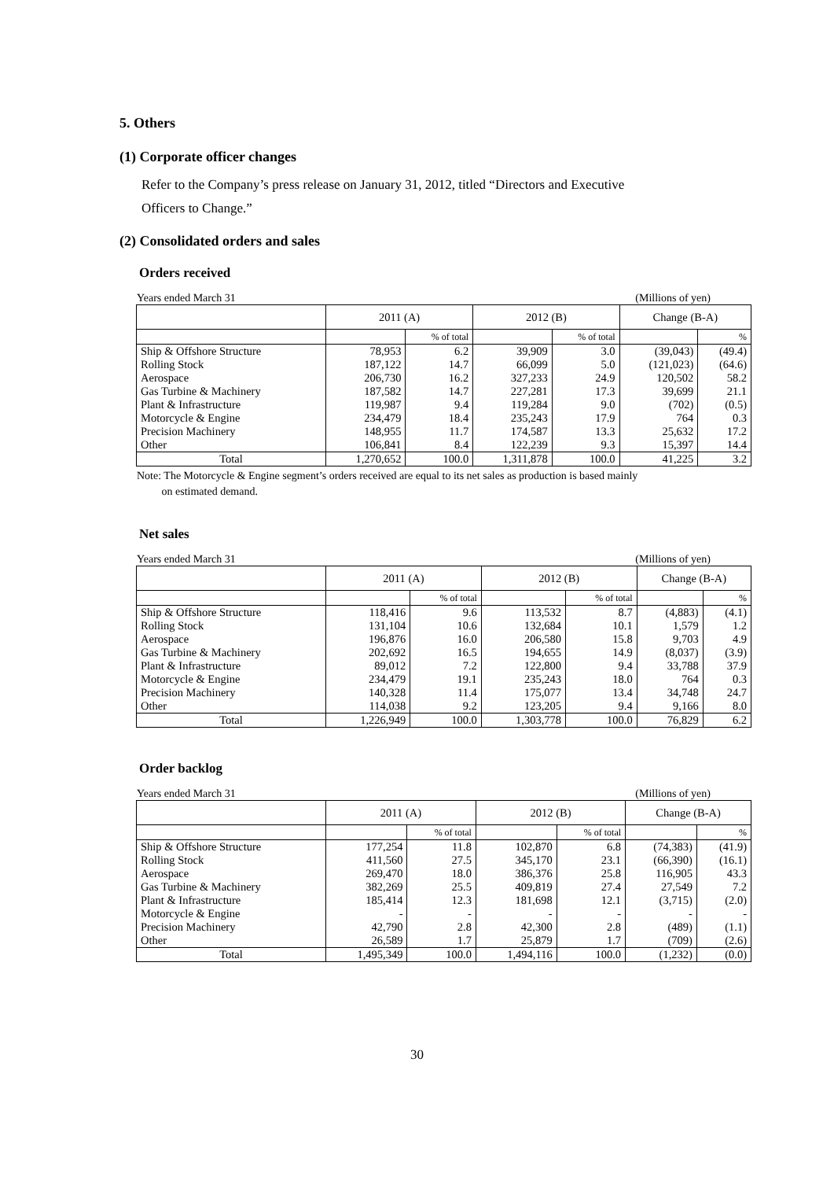5. Others
(1) Corporate officer changes
Refer to the Company’s press release on January 31, 2012, titled “Directors and Executive
Officers to Change.”
(2) Consolidated orders and sales
Orders received
Years ended March 31 (Millions of yen)
| | 2011 (A) | | 2012 (B) | | Change (B-A) | |
| --- | --- | --- | --- | --- | --- | --- |
| | | % of total | | % of total | | % |
| Ship & Offshore Structure | 78,953 | 6.2 | 39,909 | 3.0 | (39,043) | (49.4) |
| Rolling Stock | 187,122 | 14.7 | 66,099 | 5.0 | (121,023) | (64.6) |
| Aerospace | 206,730 | 16.2 | 327,233 | 24.9 | 120,502 | 58.2 |
| Gas Turbine & Machinery | 187,582 | 14.7 | 227,281 | 17.3 | 39,699 | 21.1 |
| Plant & Infrastructure | 119,987 | 9.4 | 119,284 | 9.0 | (702) | (0.5) |
| Motorcycle & Engine | 234,479 | 18.4 | 235,243 | 17.9 | 764 | 0.3 |
| Precision Machinery | 148,955 | 11.7 | 174,587 | 13.3 | 25,632 | 17.2 |
| Other | 106,841 | 8.4 | 122,239 | 9.3 | 15,397 | 14.4 |
| Total | 1,270,652 | 100.0 | 1,311,878 | 100.0 | 41,225 | 3.2 |
Note: The Motorcycle & Engine segment’s orders received are equal to its net sales as production is based mainly
on estimated demand.
Net sales
Years ended March 31 (Millions of yen)
| | 2011 (A) | | 2012 (B) | | Change (B-A) | |
| --- | --- | --- | --- | --- | --- | --- |
| | | % of total | | % of total | | % |
| Ship & Offshore Structure | 118,416 | 9.6 | 113,532 | 8.7 | (4,883) | (4.1) |
| Rolling Stock | 131,104 | 10.6 | 132,684 | 10.1 | 1,579 | 1.2 |
| Aerospace | 196,876 | 16.0 | 206,580 | 15.8 | 9,703 | 4.9 |
| Gas Turbine & Machinery | 202,692 | 16.5 | 194,655 | 14.9 | (8,037) | (3.9) |
| Plant & Infrastructure | 89,012 | 7.2 | 122,800 | 9.4 | 33,788 | 37.9 |
| Motorcycle & Engine | 234,479 | 19.1 | 235,243 | 18.0 | 764 | 0.3 |
| Precision Machinery | 140,328 | 11.4 | 175,077 | 13.4 | 34,748 | 24.7 |
| Other | 114,038 | 9.2 | 123,205 | 9.4 | 9,166 | 8.0 |
| Total | 1,226,949 | 100.0 | 1,303,778 | 100.0 | 76,829 | 6.2 |
Order backlog
Years ended March 31 (Millions of yen)
| | 2011 (A) | | 2012 (B) | | Change (B-A) | |
| --- | --- | --- | --- | --- | --- | --- |
| | | % of total | | % of total | | % |
| Ship & Offshore Structure | 177,254 | 11.8 | 102,870 | 6.8 | (74,383) | (41.9) |
| Rolling Stock | 411,560 | 27.5 | 345,170 | 23.1 | (66,390) | (16.1) |
| Aerospace | 269,470 | 18.0 | 386,376 | 25.8 | 116,905 | 43.3 |
| Gas Turbine & Machinery | 382,269 | 25.5 | 409,819 | 27.4 | 27,549 | 7.2 |
| Plant & Infrastructure | 185,414 | 12.3 | 181,698 | 12.1 | (3,715) | (2.0) |
| Motorcycle & Engine | - | - | - | - | - | - |
| Precision Machinery | 42,790 | 2.8 | 42,300 | 2.8 | (489) | (1.1) |
| Other | 26,589 | 1.7 | 25,879 | 1.7 | (709) | (2.6) |
| Total | 1,495,349 | 100.0 | 1,494,116 | 100.0 | (1,232) | (0.0) |
30